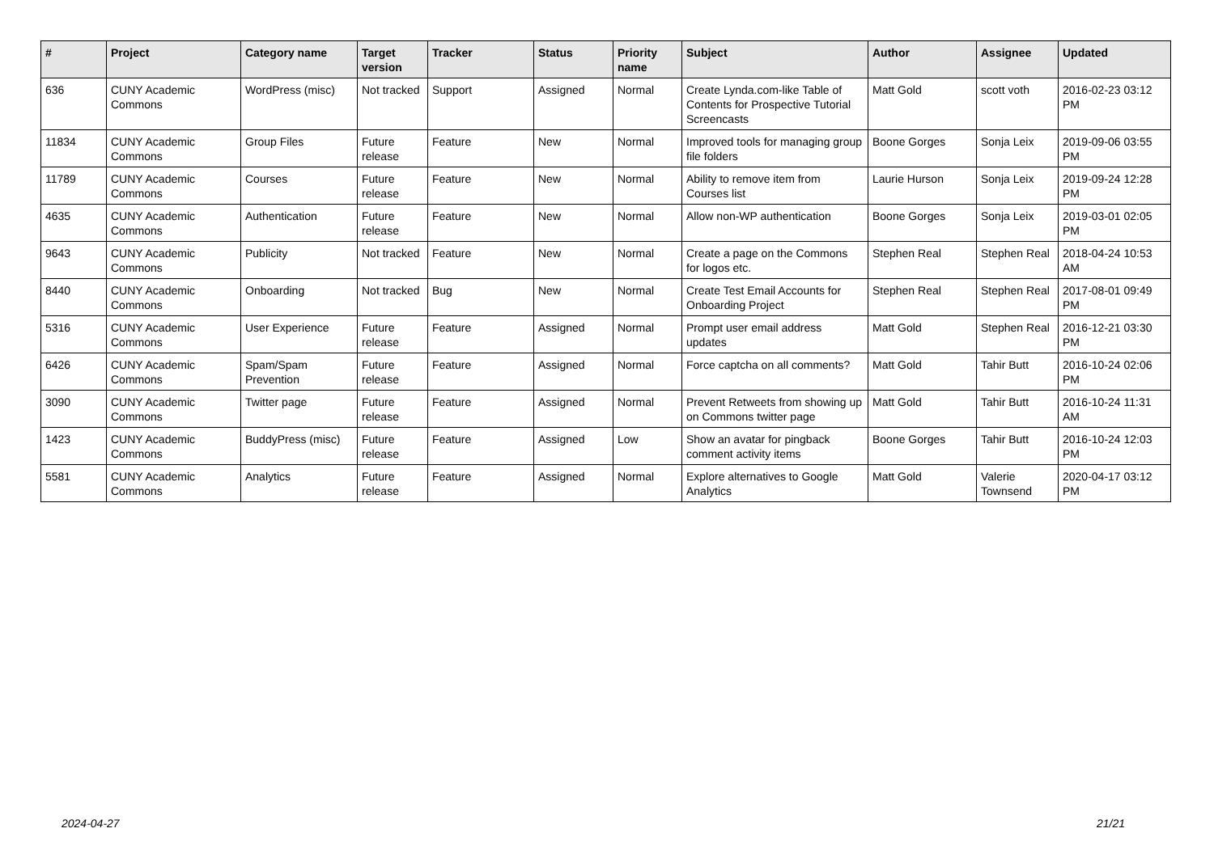| # | Project | Category name | Target version | Tracker | Status | Priority name | Subject | Author | Assignee | Updated |
| --- | --- | --- | --- | --- | --- | --- | --- | --- | --- | --- |
| 636 | CUNY Academic Commons | WordPress (misc) | Not tracked | Support | Assigned | Normal | Create Lynda.com-like Table of Contents for Prospective Tutorial Screencasts | Matt Gold | scott voth | 2016-02-23 03:12 PM |
| 11834 | CUNY Academic Commons | Group Files | Future release | Feature | New | Normal | Improved tools for managing group file folders | Boone Gorges | Sonja Leix | 2019-09-06 03:55 PM |
| 11789 | CUNY Academic Commons | Courses | Future release | Feature | New | Normal | Ability to remove item from Courses list | Laurie Hurson | Sonja Leix | 2019-09-24 12:28 PM |
| 4635 | CUNY Academic Commons | Authentication | Future release | Feature | New | Normal | Allow non-WP authentication | Boone Gorges | Sonja Leix | 2019-03-01 02:05 PM |
| 9643 | CUNY Academic Commons | Publicity | Not tracked | Feature | New | Normal | Create a page on the Commons for logos etc. | Stephen Real | Stephen Real | 2018-04-24 10:53 AM |
| 8440 | CUNY Academic Commons | Onboarding | Not tracked | Bug | New | Normal | Create Test Email Accounts for Onboarding Project | Stephen Real | Stephen Real | 2017-08-01 09:49 PM |
| 5316 | CUNY Academic Commons | User Experience | Future release | Feature | Assigned | Normal | Prompt user email address updates | Matt Gold | Stephen Real | 2016-12-21 03:30 PM |
| 6426 | CUNY Academic Commons | Spam/Spam Prevention | Future release | Feature | Assigned | Normal | Force captcha on all comments? | Matt Gold | Tahir Butt | 2016-10-24 02:06 PM |
| 3090 | CUNY Academic Commons | Twitter page | Future release | Feature | Assigned | Normal | Prevent Retweets from showing up on Commons twitter page | Matt Gold | Tahir Butt | 2016-10-24 11:31 AM |
| 1423 | CUNY Academic Commons | BuddyPress (misc) | Future release | Feature | Assigned | Low | Show an avatar for pingback comment activity items | Boone Gorges | Tahir Butt | 2016-10-24 12:03 PM |
| 5581 | CUNY Academic Commons | Analytics | Future release | Feature | Assigned | Normal | Explore alternatives to Google Analytics | Matt Gold | Valerie Townsend | 2020-04-17 03:12 PM |
2024-04-27 21/21